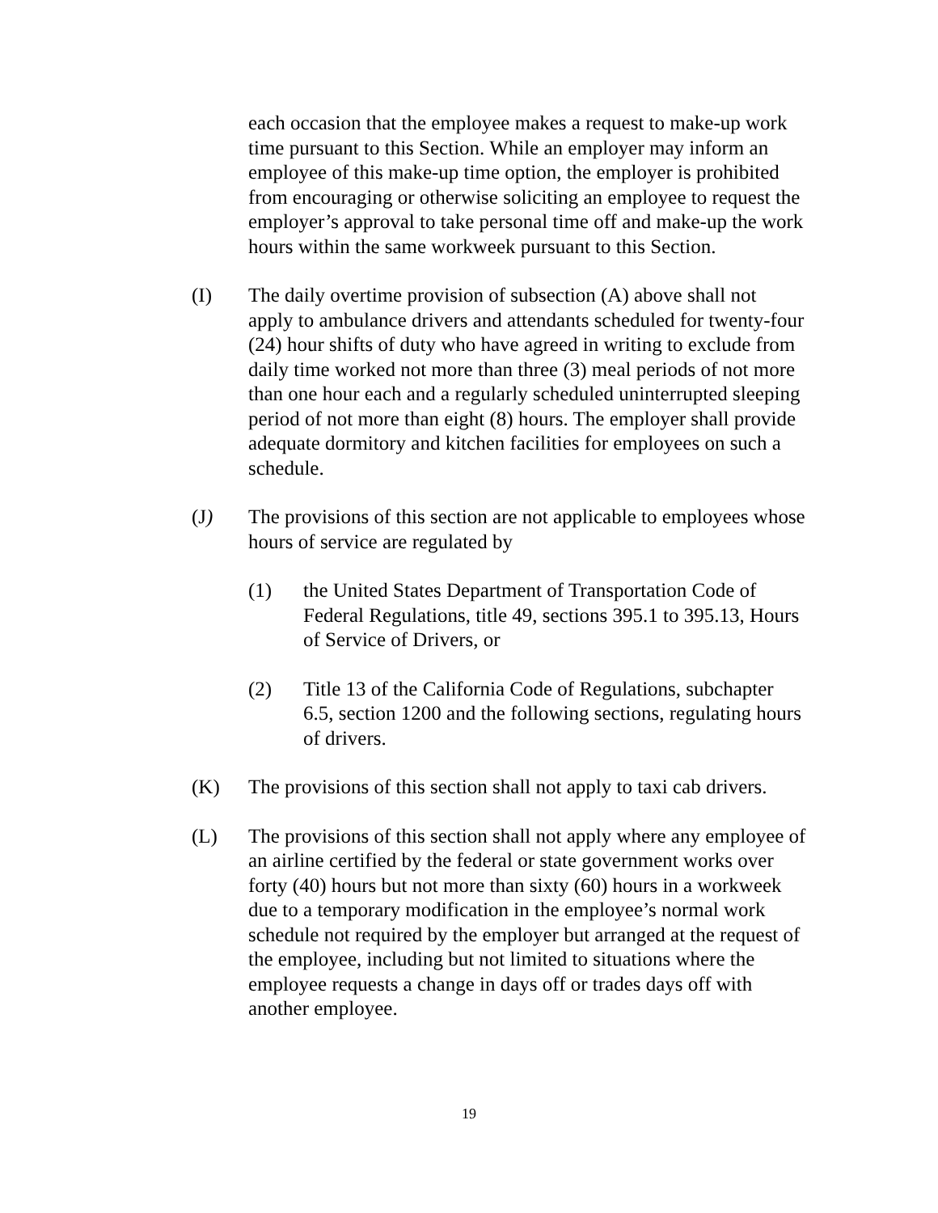each occasion that the employee makes a request to make-up work time pursuant to this Section. While an employer may inform an employee of this make-up time option, the employer is prohibited from encouraging or otherwise soliciting an employee to request the employer’s approval to take personal time off and make-up the work hours within the same workweek pursuant to this Section.
(I) The daily overtime provision of subsection (A) above shall not apply to ambulance drivers and attendants scheduled for twenty-four (24) hour shifts of duty who have agreed in writing to exclude from daily time worked not more than three (3) meal periods of not more than one hour each and a regularly scheduled uninterrupted sleeping period of not more than eight (8) hours. The employer shall provide adequate dormitory and kitchen facilities for employees on such a schedule.
(J) The provisions of this section are not applicable to employees whose hours of service are regulated by
(1) the United States Department of Transportation Code of Federal Regulations, title 49, sections 395.1 to 395.13, Hours of Service of Drivers, or
(2) Title 13 of the California Code of Regulations, subchapter 6.5, section 1200 and the following sections, regulating hours of drivers.
(K) The provisions of this section shall not apply to taxi cab drivers.
(L) The provisions of this section shall not apply where any employee of an airline certified by the federal or state government works over forty (40) hours but not more than sixty (60) hours in a workweek due to a temporary modification in the employee’s normal work schedule not required by the employer but arranged at the request of the employee, including but not limited to situations where the employee requests a change in days off or trades days off with another employee.
19